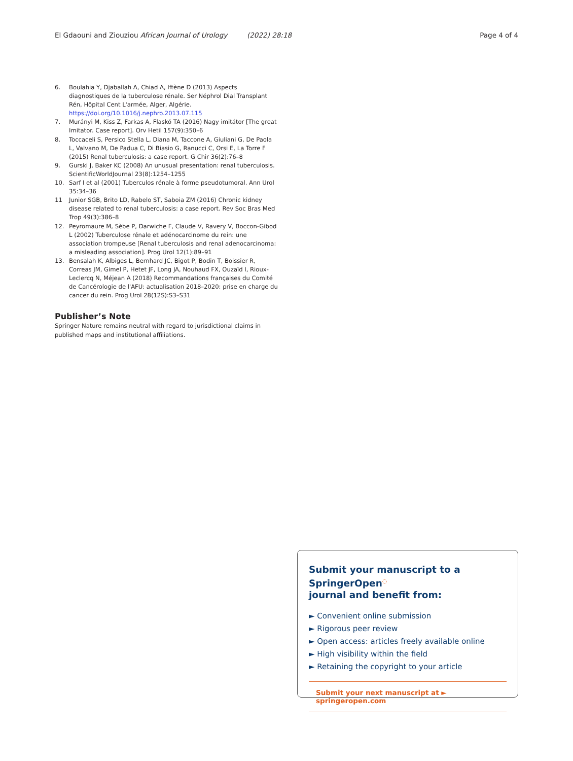El Gdaouni and Ziouziou African Journal of Urology (2022) 28:18 Page 4 of 4
6. Boulahia Y, Djaballah A, Chiad A, Iftène D (2013) Aspects diagnostiques de la tuberculose rénale. Ser Néphrol Dial Transplant Rén, Hôpital Cent L'armée, Alger, Algérie. https://doi.org/10.1016/j.nephro.2013.07.115
7. Murányi M, Kiss Z, Farkas A, Flaskó TA (2016) Nagy imitátor [The great Imitator. Case report]. Orv Hetil 157(9):350–6
8. Toccaceli S, Persico Stella L, Diana M, Taccone A, Giuliani G, De Paola L, Valvano M, De Padua C, Di Biasio G, Ranucci C, Orsi E, La Torre F (2015) Renal tuberculosis: a case report. G Chir 36(2):76–8
9. Gurski J, Baker KC (2008) An unusual presentation: renal tuberculosis. ScientificWorldJournal 23(8):1254–1255
10. Sarf I et al (2001) Tuberculos rénale à forme pseudotumoral. Ann Urol 35:34–36
11 Junior SGB, Brito LD, Rabelo ST, Saboia ZM (2016) Chronic kidney disease related to renal tuberculosis: a case report. Rev Soc Bras Med Trop 49(3):386–8
12. Peyromaure M, Sèbe P, Darwiche F, Claude V, Ravery V, Boccon-Gibod L (2002) Tuberculose rénale et adénocarcinome du rein: une association trompeuse [Renal tuberculosis and renal adenocarcinoma: a misleading association]. Prog Urol 12(1):89–91
13. Bensalah K, Albiges L, Bernhard JC, Bigot P, Bodin T, Boissier R, Correas JM, Gimel P, Hetet JF, Long JA, Nouhaud FX, Ouzaïd I, Rioux-Leclercq N, Méjean A (2018) Recommandations françaises du Comité de Cancérologie de l'AFU: actualisation 2018–2020: prise en charge du cancer du rein. Prog Urol 28(12S):S3–S31
Publisher’s Note
Springer Nature remains neutral with regard to jurisdictional claims in published maps and institutional affiliations.
Submit your manuscript to a SpringerOpen<sup>◌</sup>
journal and benefit from:
► Convenient online submission
► Rigorous peer review
► Open access: articles freely available online
► High visibility within the field
► Retaining the copyright to your article
Submit your next manuscript at ► springeropen.com